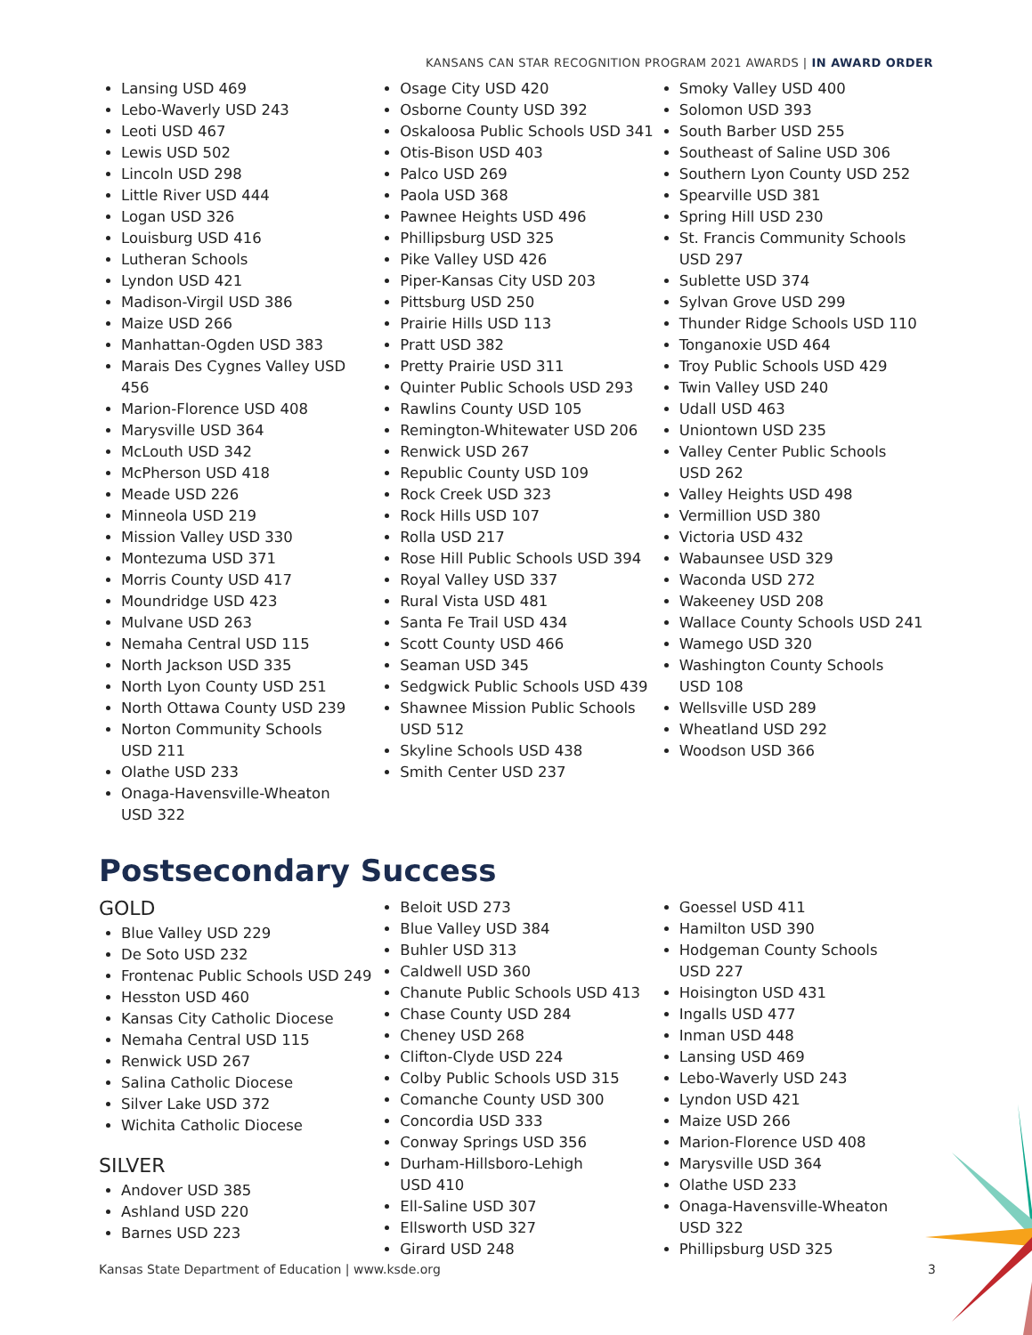KANSANS CAN STAR RECOGNITION PROGRAM 2021 AWARDS | IN AWARD ORDER
Lansing USD 469
Lebo-Waverly USD 243
Leoti USD 467
Lewis USD 502
Lincoln USD 298
Little River USD 444
Logan USD 326
Louisburg USD 416
Lutheran Schools
Lyndon USD 421
Madison-Virgil USD 386
Maize USD 266
Manhattan-Ogden USD 383
Marais Des Cygnes Valley USD 456
Marion-Florence USD 408
Marysville USD 364
McLouth USD 342
McPherson USD 418
Meade USD 226
Minneola USD 219
Mission Valley USD 330
Montezuma USD 371
Morris County USD 417
Moundridge USD 423
Mulvane USD 263
Nemaha Central USD 115
North Jackson USD 335
North Lyon County USD 251
North Ottawa County USD 239
Norton Community Schools
USD 211
Olathe USD 233
Onaga-Havensville-Wheaton
USD 322
Osage City USD 420
Osborne County USD 392
Oskaloosa Public Schools USD 341
Otis-Bison USD 403
Palco USD 269
Paola USD 368
Pawnee Heights USD 496
Phillipsburg USD 325
Pike Valley USD 426
Piper-Kansas City USD 203
Pittsburg USD 250
Prairie Hills USD 113
Pratt USD 382
Pretty Prairie USD 311
Quinter Public Schools USD 293
Rawlins County USD 105
Remington-Whitewater USD 206
Renwick USD 267
Republic County USD 109
Rock Creek USD 323
Rock Hills USD 107
Rolla USD 217
Rose Hill Public Schools USD 394
Royal Valley USD 337
Rural Vista USD 481
Santa Fe Trail USD 434
Scott County USD 466
Seaman USD 345
Sedgwick Public Schools USD 439
Shawnee Mission Public Schools
USD 512
Skyline Schools USD 438
Smith Center USD 237
Smoky Valley USD 400
Solomon USD 393
South Barber USD 255
Southeast of Saline USD 306
Southern Lyon County USD 252
Spearville USD 381
Spring Hill USD 230
St. Francis Community Schools
USD 297
Sublette USD 374
Sylvan Grove USD 299
Thunder Ridge Schools USD 110
Tonganoxie USD 464
Troy Public Schools USD 429
Twin Valley USD 240
Udall USD 463
Uniontown USD 235
Valley Center Public Schools
USD 262
Valley Heights USD 498
Vermillion USD 380
Victoria USD 432
Wabaunsee USD 329
Waconda USD 272
Wakeeney USD 208
Wallace County Schools USD 241
Wamego USD 320
Washington County Schools
USD 108
Wellsville USD 289
Wheatland USD 292
Woodson USD 366
Postsecondary Success
GOLD
Blue Valley USD 229
De Soto USD 232
Frontenac Public Schools USD 249
Hesston USD 460
Kansas City Catholic Diocese
Nemaha Central USD 115
Renwick USD 267
Salina Catholic Diocese
Silver Lake USD 372
Wichita Catholic Diocese
SILVER
Andover USD 385
Ashland USD 220
Barnes USD 223
Beloit USD 273
Blue Valley USD 384
Buhler USD 313
Caldwell USD 360
Chanute Public Schools USD 413
Chase County USD 284
Cheney USD 268
Clifton-Clyde USD 224
Colby Public Schools USD 315
Comanche County USD 300
Concordia USD 333
Conway Springs USD 356
Durham-Hillsboro-Lehigh
USD 410
Ell-Saline USD 307
Ellsworth USD 327
Girard USD 248
Goessel USD 411
Hamilton USD 390
Hodgeman County Schools
USD 227
Hoisington USD 431
Ingalls USD 477
Inman USD 448
Lansing USD 469
Lebo-Waverly USD 243
Lyndon USD 421
Maize USD 266
Marion-Florence USD 408
Marysville USD 364
Olathe USD 233
Onaga-Havensville-Wheaton
USD 322
Phillipsburg USD 325
Kansas State Department of Education | www.ksde.org 3